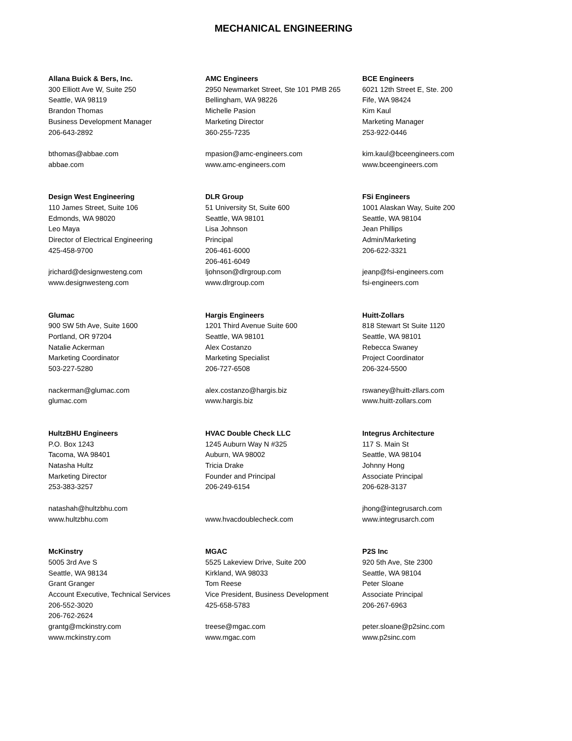MECHANICAL ENGINEERING
Allana Buick & Bers, Inc.
300 Elliott Ave W, Suite 250
Seattle, WA 98119
Brandon Thomas
Business Development Manager
206-643-2892
bthomas@abbae.com
abbae.com
AMC Engineers
2950 Newmarket Street, Ste 101 PMB 265
Bellingham, WA 98226
Michelle Pasion
Marketing Director
360-255-7235
mpasion@amc-engineers.com
www.amc-engineers.com
BCE Engineers
6021 12th Street E, Ste. 200
Fife, WA 98424
Kim Kaul
Marketing Manager
253-922-0446
kim.kaul@bceengineers.com
www.bceengineers.com
Design West Engineering
110 James Street, Suite 106
Edmonds, WA 98020
Leo Maya
Director of Electrical Engineering
425-458-9700
jrichard@designwesteng.com
www.designwesteng.com
DLR Group
51 University St, Suite 600
Seattle, WA 98101
Lisa Johnson
Principal
206-461-6000
206-461-6049
ljohnson@dlrgroup.com
www.dlrgroup.com
FSi Engineers
1001 Alaskan Way, Suite 200
Seattle, WA 98104
Jean Phillips
Admin/Marketing
206-622-3321
jeanp@fsi-engineers.com
fsi-engineers.com
Glumac
900 SW 5th Ave, Suite 1600
Portland, OR 97204
Natalie Ackerman
Marketing Coordinator
503-227-5280
nackerman@glumac.com
glumac.com
Hargis Engineers
1201 Third Avenue Suite 600
Seattle, WA 98101
Alex Costanzo
Marketing Specialist
206-727-6508
alex.costanzo@hargis.biz
www.hargis.biz
Huitt-Zollars
818 Stewart St Suite 1120
Seattle, WA 98101
Rebecca Swaney
Project Coordinator
206-324-5500
rswaney@huitt-zllars.com
www.huitt-zollars.com
HultzBHU Engineers
P.O. Box 1243
Tacoma, WA 98401
Natasha Hultz
Marketing Director
253-383-3257
natashah@hultzbhu.com
www.hultzbhu.com
HVAC Double Check LLC
1245 Auburn Way N #325
Auburn, WA 98002
Tricia Drake
Founder and Principal
206-249-6154
www.hvacdoublecheck.com
Integrus Architecture
117 S. Main St
Seattle, WA 98104
Johnny Hong
Associate Principal
206-628-3137
jhong@integrusarch.com
www.integrusarch.com
McKinstry
5005 3rd Ave S
Seattle, WA 98134
Grant Granger
Account Executive, Technical Services
206-552-3020
206-762-2624
grantg@mckinstry.com
www.mckinstry.com
MGAC
5525 Lakeview Drive, Suite 200
Kirkland, WA 98033
Tom Reese
Vice President, Business Development
425-658-5783
treese@mgac.com
www.mgac.com
P2S Inc
920 5th Ave, Ste 2300
Seattle, WA 98104
Peter Sloane
Associate Principal
206-267-6963
peter.sloane@p2sinc.com
www.p2sinc.com